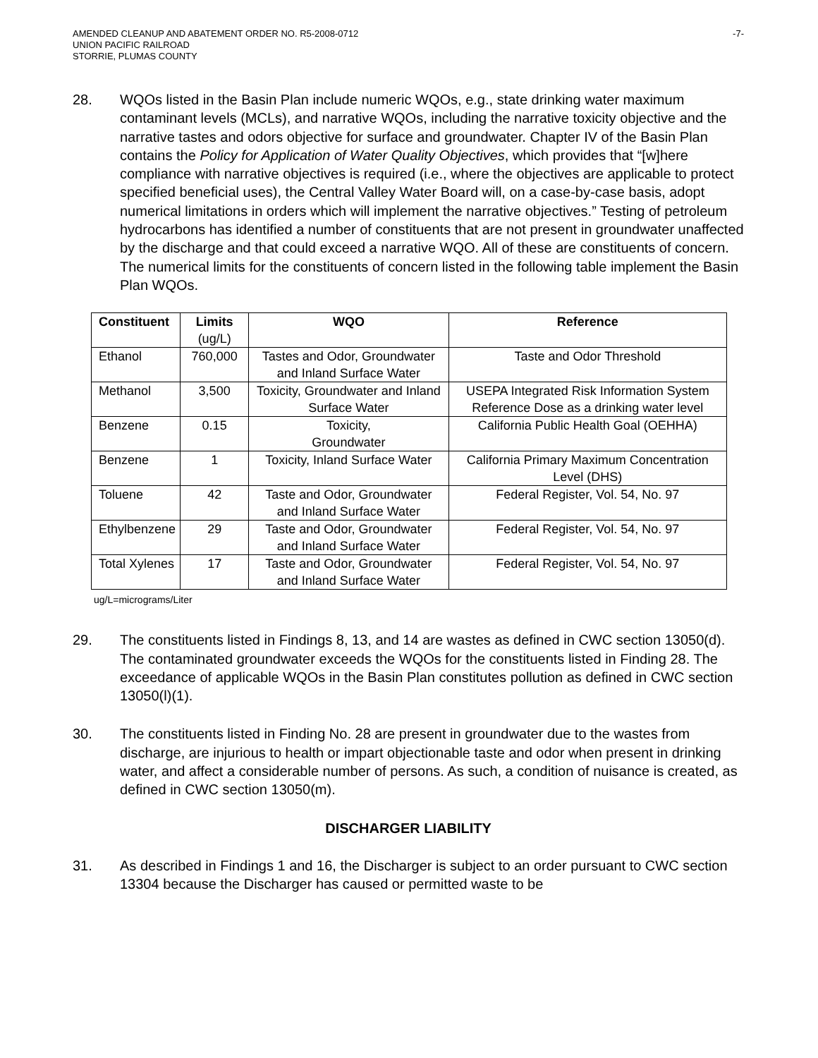AMENDED CLEANUP AND ABATEMENT ORDER NO. R5-2008-0712
UNION PACIFIC RAILROAD
STORRIE, PLUMAS COUNTY
-7-
28. WQOs listed in the Basin Plan include numeric WQOs, e.g., state drinking water maximum contaminant levels (MCLs), and narrative WQOs, including the narrative toxicity objective and the narrative tastes and odors objective for surface and groundwater. Chapter IV of the Basin Plan contains the Policy for Application of Water Quality Objectives, which provides that “[w]here compliance with narrative objectives is required (i.e., where the objectives are applicable to protect specified beneficial uses), the Central Valley Water Board will, on a case-by-case basis, adopt numerical limitations in orders which will implement the narrative objectives.” Testing of petroleum hydrocarbons has identified a number of constituents that are not present in groundwater unaffected by the discharge and that could exceed a narrative WQO. All of these are constituents of concern. The numerical limits for the constituents of concern listed in the following table implement the Basin Plan WQOs.
| Constituent | Limits (ug/L) | WQO | Reference |
| --- | --- | --- | --- |
| Ethanol | 760,000 | Tastes and Odor, Groundwater and Inland Surface Water | Taste and Odor Threshold |
| Methanol | 3,500 | Toxicity, Groundwater and Inland Surface Water | USEPA Integrated Risk Information System Reference Dose as a drinking water level |
| Benzene | 0.15 | Toxicity, Groundwater | California Public Health Goal (OEHHA) |
| Benzene | 1 | Toxicity, Inland Surface Water | California Primary Maximum Concentration Level (DHS) |
| Toluene | 42 | Taste and Odor, Groundwater and Inland Surface Water | Federal Register, Vol. 54, No. 97 |
| Ethylbenzene | 29 | Taste and Odor, Groundwater and Inland Surface Water | Federal Register, Vol. 54, No. 97 |
| Total Xylenes | 17 | Taste and Odor, Groundwater and Inland Surface Water | Federal Register, Vol. 54, No. 97 |
ug/L=micrograms/Liter
29. The constituents listed in Findings 8, 13, and 14 are wastes as defined in CWC section 13050(d). The contaminated groundwater exceeds the WQOs for the constituents listed in Finding 28. The exceedance of applicable WQOs in the Basin Plan constitutes pollution as defined in CWC section 13050(l)(1).
30. The constituents listed in Finding No. 28 are present in groundwater due to the wastes from discharge, are injurious to health or impart objectionable taste and odor when present in drinking water, and affect a considerable number of persons. As such, a condition of nuisance is created, as defined in CWC section 13050(m).
DISCHARGER LIABILITY
31. As described in Findings 1 and 16, the Discharger is subject to an order pursuant to CWC section 13304 because the Discharger has caused or permitted waste to be